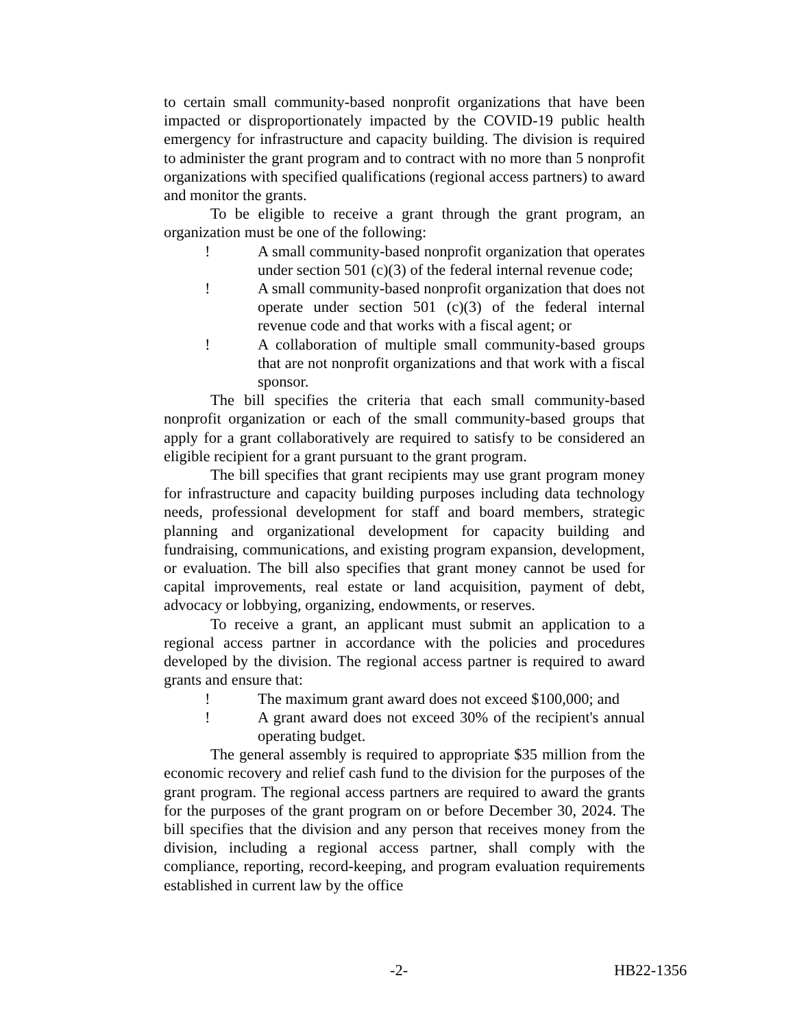to certain small community-based nonprofit organizations that have been impacted or disproportionately impacted by the COVID-19 public health emergency for infrastructure and capacity building. The division is required to administer the grant program and to contract with no more than 5 nonprofit organizations with specified qualifications (regional access partners) to award and monitor the grants.
To be eligible to receive a grant through the grant program, an organization must be one of the following:
! A small community-based nonprofit organization that operates under section 501 (c)(3) of the federal internal revenue code;
! A small community-based nonprofit organization that does not operate under section 501 (c)(3) of the federal internal revenue code and that works with a fiscal agent; or
! A collaboration of multiple small community-based groups that are not nonprofit organizations and that work with a fiscal sponsor.
The bill specifies the criteria that each small community-based nonprofit organization or each of the small community-based groups that apply for a grant collaboratively are required to satisfy to be considered an eligible recipient for a grant pursuant to the grant program.
The bill specifies that grant recipients may use grant program money for infrastructure and capacity building purposes including data technology needs, professional development for staff and board members, strategic planning and organizational development for capacity building and fundraising, communications, and existing program expansion, development, or evaluation. The bill also specifies that grant money cannot be used for capital improvements, real estate or land acquisition, payment of debt, advocacy or lobbying, organizing, endowments, or reserves.
To receive a grant, an applicant must submit an application to a regional access partner in accordance with the policies and procedures developed by the division. The regional access partner is required to award grants and ensure that:
! The maximum grant award does not exceed $100,000; and
! A grant award does not exceed 30% of the recipient's annual operating budget.
The general assembly is required to appropriate $35 million from the economic recovery and relief cash fund to the division for the purposes of the grant program. The regional access partners are required to award the grants for the purposes of the grant program on or before December 30, 2024. The bill specifies that the division and any person that receives money from the division, including a regional access partner, shall comply with the compliance, reporting, record-keeping, and program evaluation requirements established in current law by the office
-2- HB22-1356